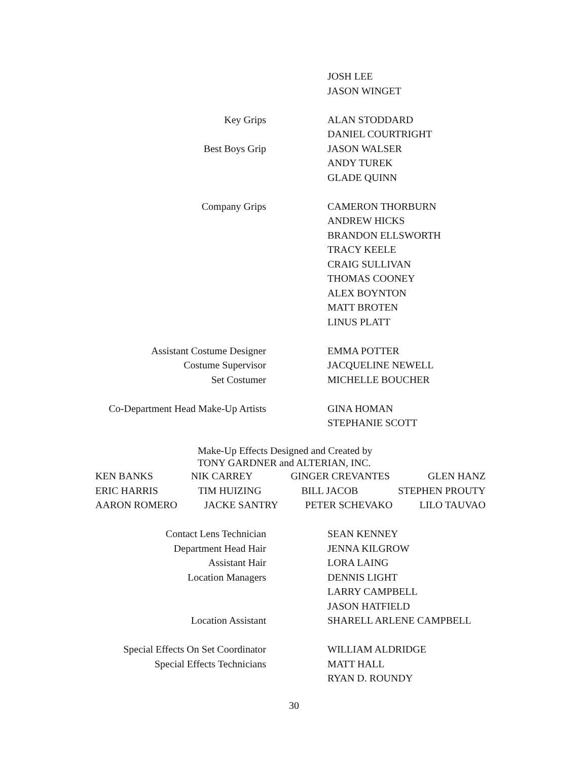JOSH LEE
JASON WINGET
Key Grips ALAN STODDARD
DANIEL COURTRIGHT
Best Boys Grip JASON WALSER
ANDY TUREK
GLADE QUINN
Company Grips CAMERON THORBURN
ANDREW HICKS
BRANDON ELLSWORTH
TRACY KEELE
CRAIG SULLIVAN
THOMAS COONEY
ALEX BOYNTON
MATT BROTEN
LINUS PLATT
Assistant Costume Designer EMMA POTTER
Costume Supervisor JACQUELINE NEWELL
Set Costumer MICHELLE BOUCHER
Co-Department Head Make-Up Artists GINA HOMAN
STEPHANIE SCOTT
Make-Up Effects Designed and Created by
TONY GARDNER and ALTERIAN, INC.
KEN BANKS NIK CARREY GINGER CREVANTES GLEN HANZ
ERIC HARRIS TIM HUIZING BILL JACOB STEPHEN PROUTY
AARON ROMERO JACKE SANTRY PETER SCHEVAKO LILO TAUVAO
Contact Lens Technician SEAN KENNEY
Department Head Hair JENNA KILGROW
Assistant Hair LORA LAING
Location Managers DENNIS LIGHT
LARRY CAMPBELL
JASON HATFIELD
Location Assistant SHARELL ARLENE CAMPBELL
Special Effects On Set Coordinator WILLIAM ALDRIDGE
Special Effects Technicians MATT HALL
RYAN D. ROUNDY
30